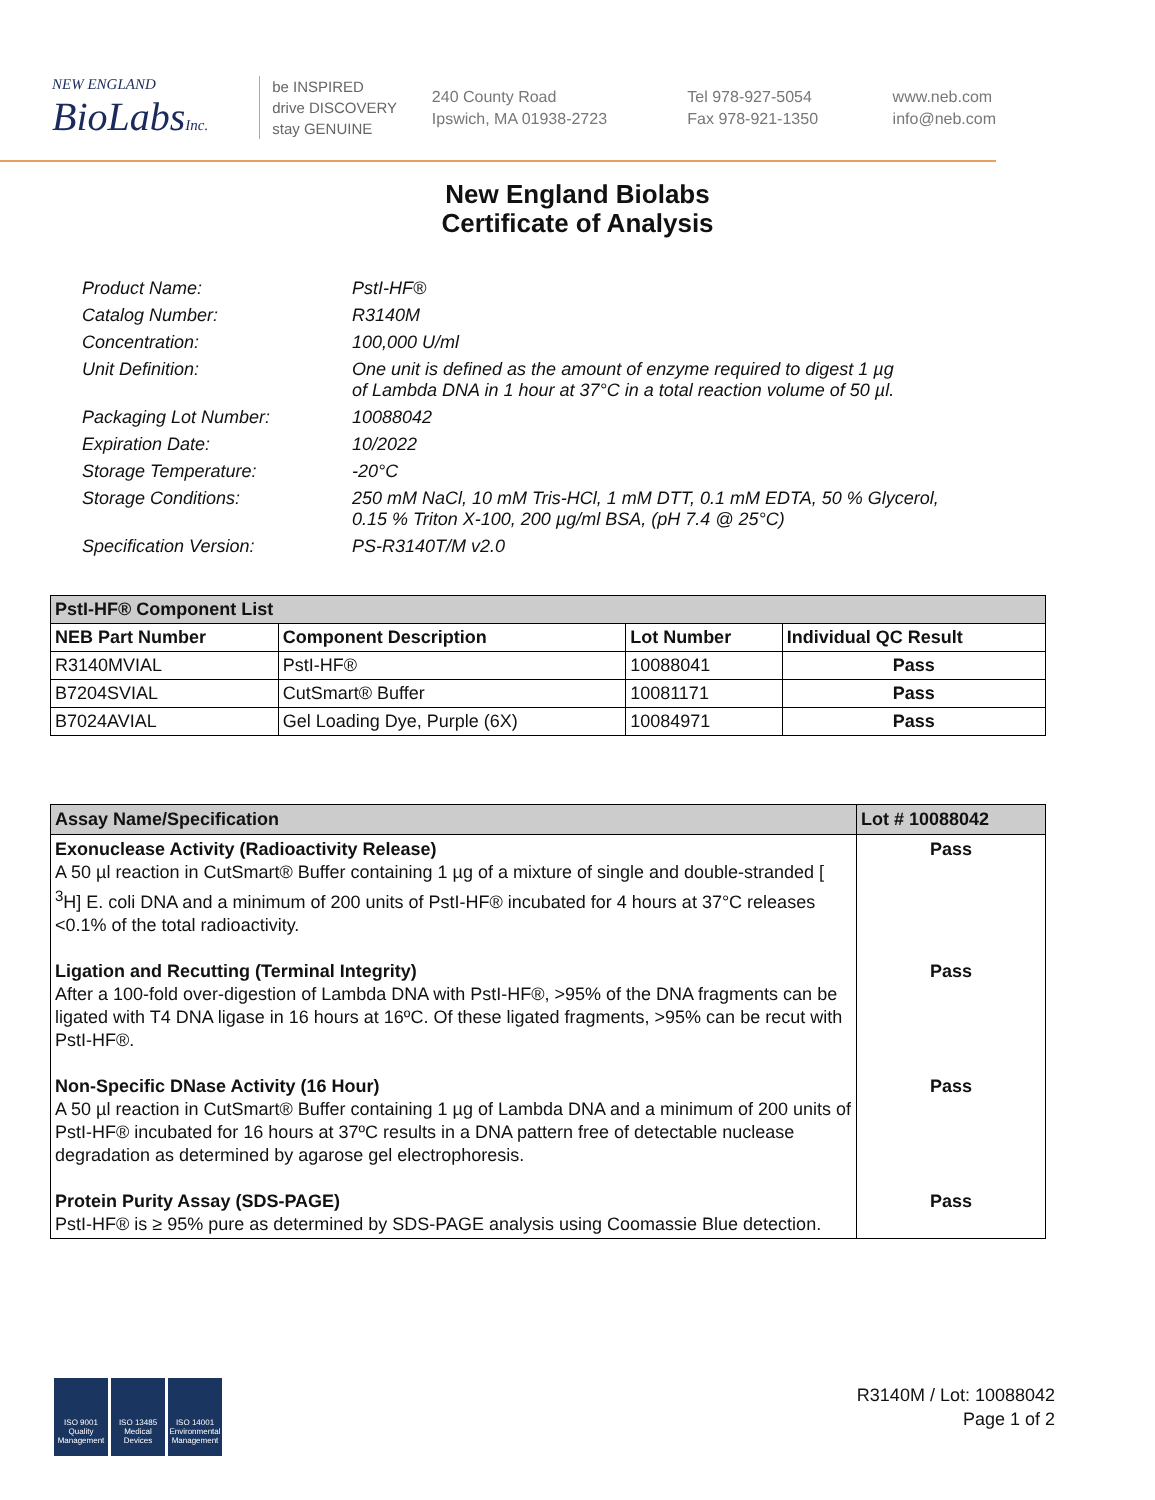NEW ENGLAND
BioLabsInc.
be INSPIRED
drive DISCOVERY
stay GENUINE
240 County Road
Ipswich, MA 01938-2723
Tel 978-927-5054
Fax 978-921-1350
www.neb.com
info@neb.com
New England Biolabs
Certificate of Analysis
Product Name: PstI-HF®
Catalog Number: R3140M
Concentration: 100,000 U/ml
Unit Definition: One unit is defined as the amount of enzyme required to digest 1 µg
of Lambda DNA in 1 hour at 37°C in a total reaction volume of 50 µl.
Packaging Lot Number: 10088042
Expiration Date: 10/2022
Storage Temperature: -20°C
Storage Conditions: 250 mM NaCl, 10 mM Tris-HCl, 1 mM DTT, 0.1 mM EDTA, 50 % Glycerol,
0.15 % Triton X-100, 200 µg/ml BSA, (pH 7.4 @ 25°C)
Specification Version: PS-R3140T/M v2.0
| PstI-HF® Component List | | | |
| NEB Part Number | Component Description | Lot Number | Individual QC Result |
| R3140MVIAL | PstI-HF® | 10088041 | Pass |
| B7204SVIAL | CutSmart® Buffer | 10081171 | Pass |
| B7024AVIAL | Gel Loading Dye, Purple (6X) | 10084971 | Pass |
| Assay Name/Specification | Lot # 10088042 |
| Exonuclease Activity (Radioactivity Release) A 50 µl reaction in CutSmart® Buffer containing 1 µg of a mixture of single and double-stranded [ <sup>3</sup>H] E. coli DNA and a minimum of 200 units of PstI-HF® incubated for 4 hours at 37°C releases <0.1% of the total radioactivity. | Pass |
| Ligation and Recutting (Terminal Integrity) After a 100-fold over-digestion of Lambda DNA with PstI-HF®, >95% of the DNA fragments can be ligated with T4 DNA ligase in 16 hours at 16ºC. Of these ligated fragments, >95% can be recut with PstI-HF®. | Pass |
| Non-Specific DNase Activity (16 Hour) A 50 µl reaction in CutSmart® Buffer containing 1 µg of Lambda DNA and a minimum of 200 units of PstI-HF® incubated for 16 hours at 37ºC results in a DNA pattern free of detectable nuclease degradation as determined by agarose gel electrophoresis. | Pass |
| Protein Purity Assay (SDS-PAGE) PstI-HF® is ≥ 95% pure as determined by SDS-PAGE analysis using Coomassie Blue detection. | Pass |
ISO 9001 Quality Management
ISO 13485 Medical Devices
ISO 14001 Environmental Management
R3140M / Lot: 10088042
Page 1 of 2